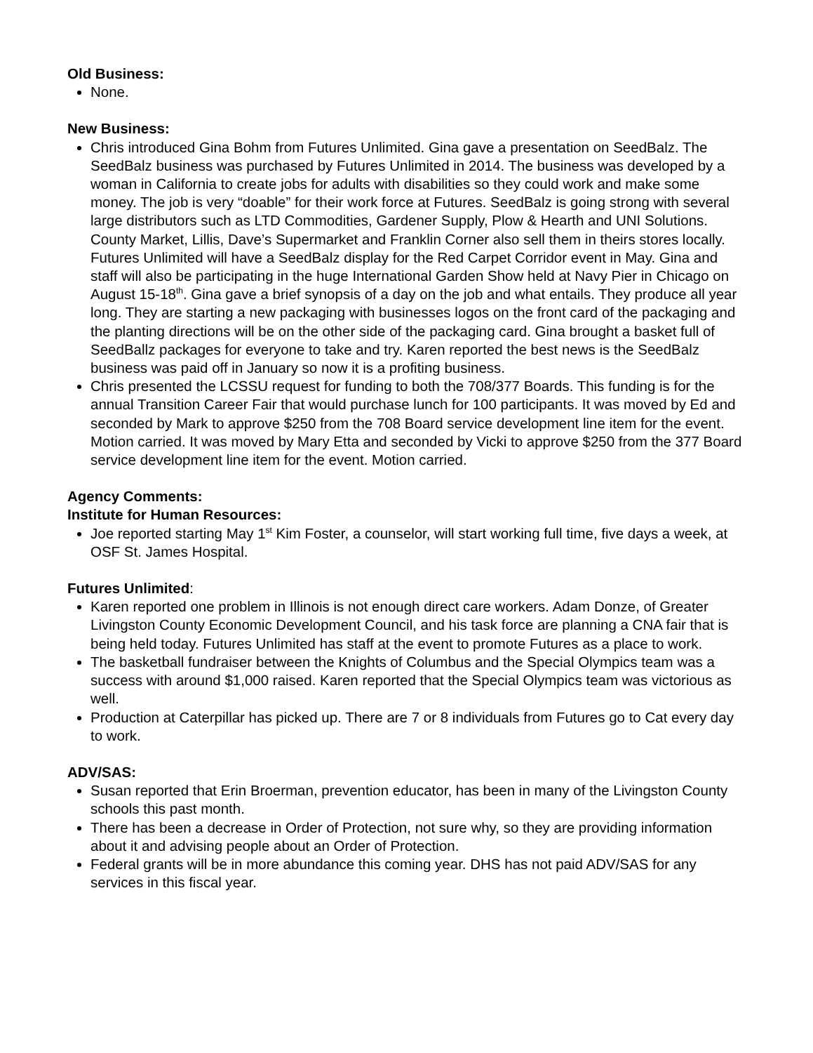Old Business:
None.
New Business:
Chris introduced Gina Bohm from Futures Unlimited. Gina gave a presentation on SeedBalz. The SeedBalz business was purchased by Futures Unlimited in 2014. The business was developed by a woman in California to create jobs for adults with disabilities so they could work and make some money. The job is very “doable” for their work force at Futures. SeedBalz is going strong with several large distributors such as LTD Commodities, Gardener Supply, Plow & Hearth and UNI Solutions. County Market, Lillis, Dave’s Supermarket and Franklin Corner also sell them in theirs stores locally. Futures Unlimited will have a SeedBalz display for the Red Carpet Corridor event in May. Gina and staff will also be participating in the huge International Garden Show held at Navy Pier in Chicago on August 15-18<sup>th</sup>. Gina gave a brief synopsis of a day on the job and what entails. They produce all year long. They are starting a new packaging with businesses logos on the front card of the packaging and the planting directions will be on the other side of the packaging card. Gina brought a basket full of SeedBallz packages for everyone to take and try. Karen reported the best news is the SeedBalz business was paid off in January so now it is a profiting business.
Chris presented the LCSSU request for funding to both the 708/377 Boards. This funding is for the annual Transition Career Fair that would purchase lunch for 100 participants. It was moved by Ed and seconded by Mark to approve $250 from the 708 Board service development line item for the event. Motion carried. It was moved by Mary Etta and seconded by Vicki to approve $250 from the 377 Board service development line item for the event. Motion carried.
Agency Comments:
Institute for Human Resources:
Joe reported starting May 1<sup>st</sup> Kim Foster, a counselor, will start working full time, five days a week, at OSF St. James Hospital.
Futures Unlimited:
Karen reported one problem in Illinois is not enough direct care workers. Adam Donze, of Greater Livingston County Economic Development Council, and his task force are planning a CNA fair that is being held today. Futures Unlimited has staff at the event to promote Futures as a place to work.
The basketball fundraiser between the Knights of Columbus and the Special Olympics team was a success with around $1,000 raised. Karen reported that the Special Olympics team was victorious as well.
Production at Caterpillar has picked up. There are 7 or 8 individuals from Futures go to Cat every day to work.
ADV/SAS:
Susan reported that Erin Broerman, prevention educator, has been in many of the Livingston County schools this past month.
There has been a decrease in Order of Protection, not sure why, so they are providing information about it and advising people about an Order of Protection.
Federal grants will be in more abundance this coming year. DHS has not paid ADV/SAS for any services in this fiscal year.